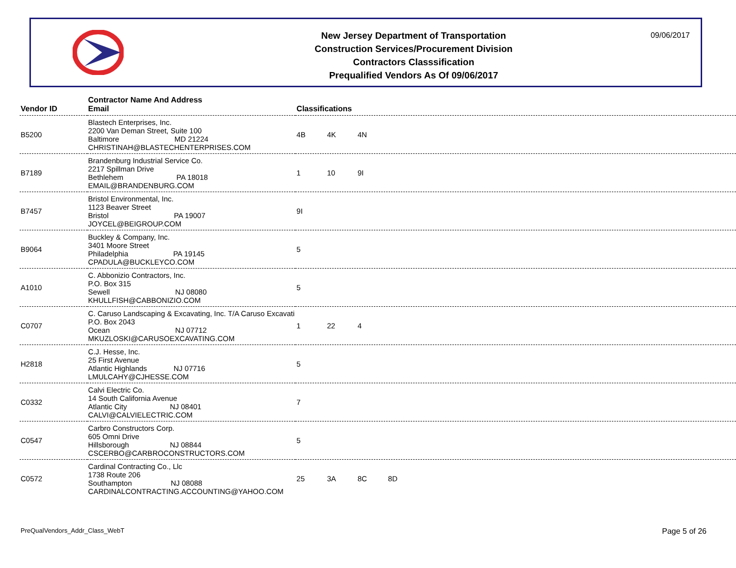New Jersey Department of Transportation
Construction Services/Procurement Division
Contractors Classsification
Prequalified Vendors As Of 09/06/2017
09/06/2017
| Vendor ID | Contractor Name And Address Email | Classifications |
| --- | --- | --- |
| B5200 | Blastech Enterprises, Inc. 2200 Van Deman Street, Suite 100 Baltimore MD 21224 CHRISTINAH@BLASTECHENTERPRISES.COM | 4B 4K 4N |
| B7189 | Brandenburg Industrial Service Co. 2217 Spillman Drive Bethlehem PA 18018 EMAIL@BRANDENBURG.COM | 1 10 9I |
| B7457 | Bristol Environmental, Inc. 1123 Beaver Street Bristol PA 19007 JOYCEL@BEIGROUP.COM | 9I |
| B9064 | Buckley & Company, Inc. 3401 Moore Street Philadelphia PA 19145 CPADULA@BUCKLEYCO.COM | 5 |
| A1010 | C. Abbonizio Contractors, Inc. P.O. Box 315 Sewell NJ 08080 KHULLFISH@CABBONIZIO.COM | 5 |
| C0707 | C. Caruso Landscaping & Excavating, Inc. T/A Caruso Excavati P.O. Box 2043 Ocean NJ 07712 MKUZLOSKI@CARUSOEXCAVATING.COM | 1 22 4 |
| H2818 | C.J. Hesse, Inc. 25 First Avenue Atlantic Highlands NJ 07716 LMULCAHY@CJHESSE.COM | 5 |
| C0332 | Calvi Electric Co. 14 South California Avenue Atlantic City NJ 08401 CALVI@CALVIELECTRIC.COM | 7 |
| C0547 | Carbro Constructors Corp. 605 Omni Drive Hillsborough NJ 08844 CSCERBO@CARBROCONSTRUCTORS.COM | 5 |
| C0572 | Cardinal Contracting Co., Llc 1738 Route 206 Southampton NJ 08088 CARDINALCONTRACTING.ACCOUNTING@YAHOO.COM | 25 3A 8C 8D |
PreQualVendors_Addr_Class_WebT Page 5 of 26